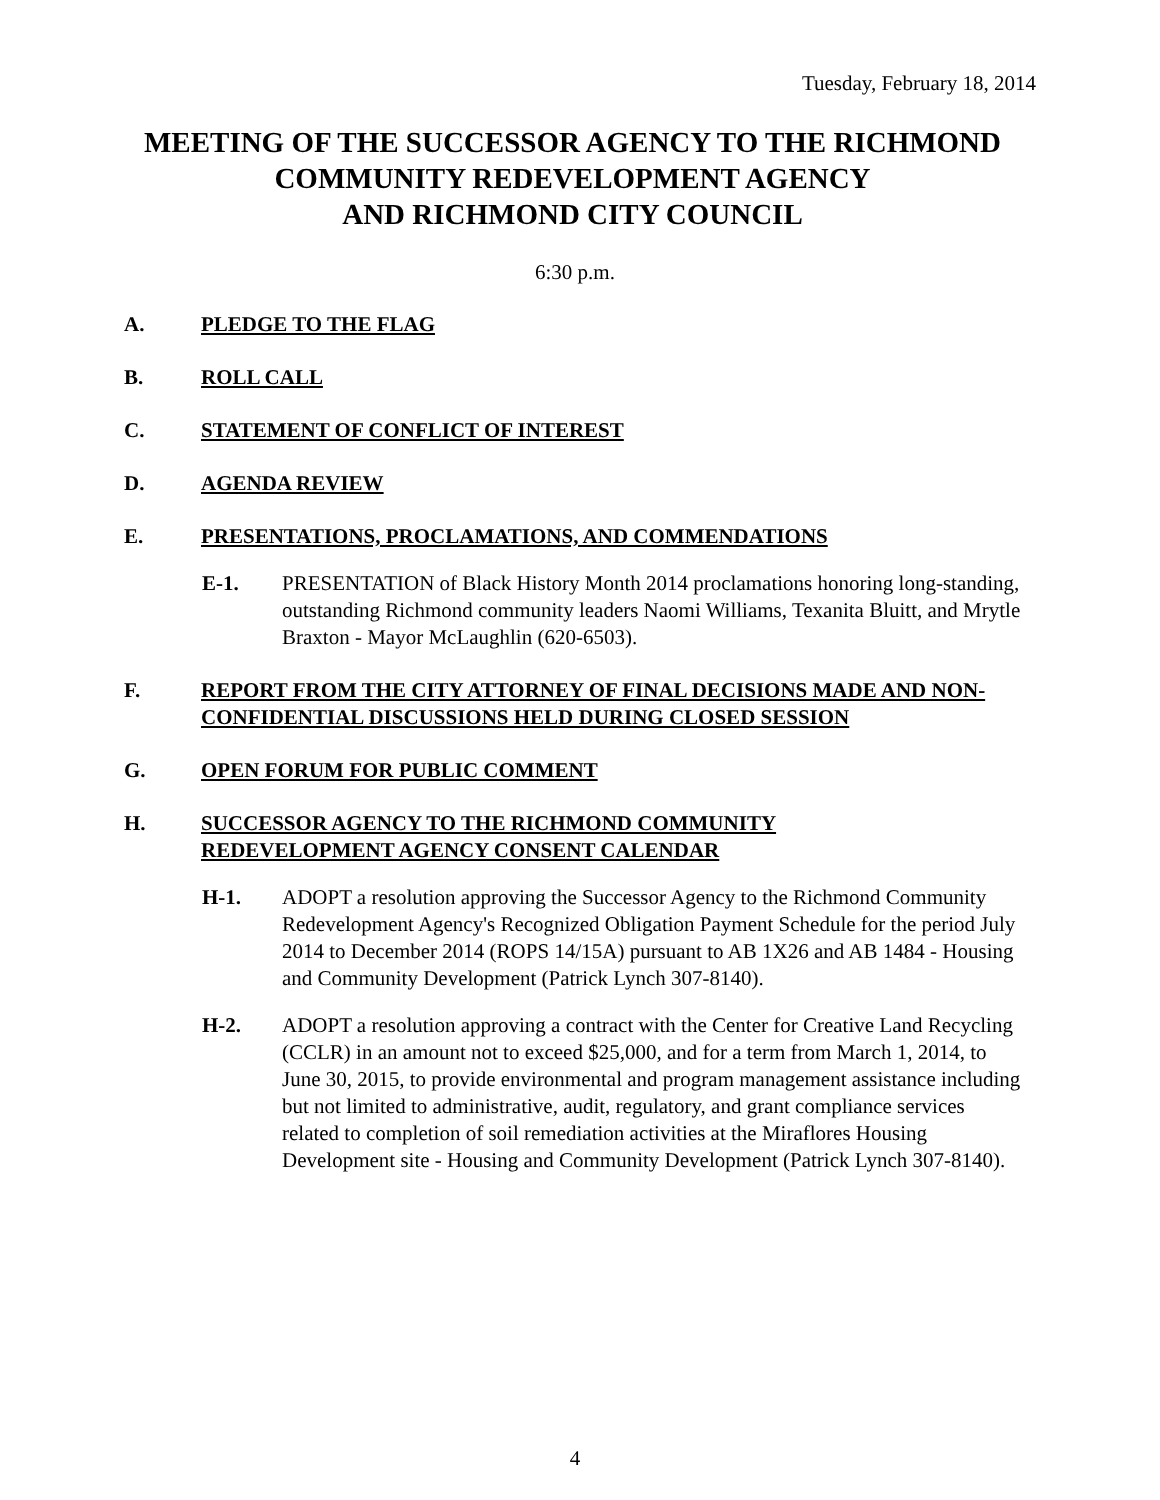Tuesday, February 18, 2014
MEETING OF THE SUCCESSOR AGENCY TO THE RICHMOND
COMMUNITY REDEVELOPMENT AGENCY
AND RICHMOND CITY COUNCIL
6:30 p.m.
A. PLEDGE TO THE FLAG
B. ROLL CALL
C. STATEMENT OF CONFLICT OF INTEREST
D. AGENDA REVIEW
E. PRESENTATIONS, PROCLAMATIONS, AND COMMENDATIONS
E-1. PRESENTATION of Black History Month 2014 proclamations honoring long-standing, outstanding Richmond community leaders Naomi Williams, Texanita Bluitt, and Mrytle Braxton - Mayor McLaughlin (620-6503).
F. REPORT FROM THE CITY ATTORNEY OF FINAL DECISIONS MADE AND NON-CONFIDENTIAL DISCUSSIONS HELD DURING CLOSED SESSION
G. OPEN FORUM FOR PUBLIC COMMENT
H. SUCCESSOR AGENCY TO THE RICHMOND COMMUNITY
REDEVELOPMENT AGENCY CONSENT CALENDAR
H-1. ADOPT a resolution approving the Successor Agency to the Richmond Community Redevelopment Agency's Recognized Obligation Payment Schedule for the period July 2014 to December 2014 (ROPS 14/15A) pursuant to AB 1X26 and AB 1484 - Housing and Community Development (Patrick Lynch 307-8140).
H-2. ADOPT a resolution approving a contract with the Center for Creative Land Recycling (CCLR) in an amount not to exceed $25,000, and for a term from March 1, 2014, to June 30, 2015, to provide environmental and program management assistance including but not limited to administrative, audit, regulatory, and grant compliance services related to completion of soil remediation activities at the Miraflores Housing Development site - Housing and Community Development (Patrick Lynch 307-8140).
4